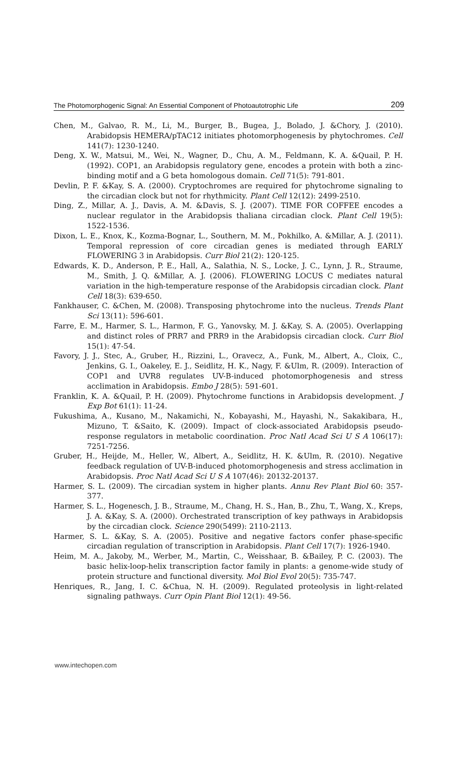The Photomorphogenic Signal: An Essential Component of Photoautotrophic Life 209
Chen, M., Galvao, R. M., Li, M., Burger, B., Bugea, J., Bolado, J. &Chory, J. (2010). Arabidopsis HEMERA/pTAC12 initiates photomorphogenesis by phytochromes. Cell 141(7): 1230-1240.
Deng, X. W., Matsui, M., Wei, N., Wagner, D., Chu, A. M., Feldmann, K. A. &Quail, P. H. (1992). COP1, an Arabidopsis regulatory gene, encodes a protein with both a zinc-binding motif and a G beta homologous domain. Cell 71(5): 791-801.
Devlin, P. F. &Kay, S. A. (2000). Cryptochromes are required for phytochrome signaling to the circadian clock but not for rhythmicity. Plant Cell 12(12): 2499-2510.
Ding, Z., Millar, A. J., Davis, A. M. &Davis, S. J. (2007). TIME FOR COFFEE encodes a nuclear regulator in the Arabidopsis thaliana circadian clock. Plant Cell 19(5): 1522-1536.
Dixon, L. E., Knox, K., Kozma-Bognar, L., Southern, M. M., Pokhilko, A. &Millar, A. J. (2011). Temporal repression of core circadian genes is mediated through EARLY FLOWERING 3 in Arabidopsis. Curr Biol 21(2): 120-125.
Edwards, K. D., Anderson, P. E., Hall, A., Salathia, N. S., Locke, J. C., Lynn, J. R., Straume, M., Smith, J. Q. &Millar, A. J. (2006). FLOWERING LOCUS C mediates natural variation in the high-temperature response of the Arabidopsis circadian clock. Plant Cell 18(3): 639-650.
Fankhauser, C. &Chen, M. (2008). Transposing phytochrome into the nucleus. Trends Plant Sci 13(11): 596-601.
Farre, E. M., Harmer, S. L., Harmon, F. G., Yanovsky, M. J. &Kay, S. A. (2005). Overlapping and distinct roles of PRR7 and PRR9 in the Arabidopsis circadian clock. Curr Biol 15(1): 47-54.
Favory, J. J., Stec, A., Gruber, H., Rizzini, L., Oravecz, A., Funk, M., Albert, A., Cloix, C., Jenkins, G. I., Oakeley, E. J., Seidlitz, H. K., Nagy, F. &Ulm, R. (2009). Interaction of COP1 and UVR8 regulates UV-B-induced photomorphogenesis and stress acclimation in Arabidopsis. Embo J 28(5): 591-601.
Franklin, K. A. &Quail, P. H. (2009). Phytochrome functions in Arabidopsis development. J Exp Bot 61(1): 11-24.
Fukushima, A., Kusano, M., Nakamichi, N., Kobayashi, M., Hayashi, N., Sakakibara, H., Mizuno, T. &Saito, K. (2009). Impact of clock-associated Arabidopsis pseudo-response regulators in metabolic coordination. Proc Natl Acad Sci U S A 106(17): 7251-7256.
Gruber, H., Heijde, M., Heller, W., Albert, A., Seidlitz, H. K. &Ulm, R. (2010). Negative feedback regulation of UV-B-induced photomorphogenesis and stress acclimation in Arabidopsis. Proc Natl Acad Sci U S A 107(46): 20132-20137.
Harmer, S. L. (2009). The circadian system in higher plants. Annu Rev Plant Biol 60: 357-377.
Harmer, S. L., Hogenesch, J. B., Straume, M., Chang, H. S., Han, B., Zhu, T., Wang, X., Kreps, J. A. &Kay, S. A. (2000). Orchestrated transcription of key pathways in Arabidopsis by the circadian clock. Science 290(5499): 2110-2113.
Harmer, S. L. &Kay, S. A. (2005). Positive and negative factors confer phase-specific circadian regulation of transcription in Arabidopsis. Plant Cell 17(7): 1926-1940.
Heim, M. A., Jakoby, M., Werber, M., Martin, C., Weisshaar, B. &Bailey, P. C. (2003). The basic helix-loop-helix transcription factor family in plants: a genome-wide study of protein structure and functional diversity. Mol Biol Evol 20(5): 735-747.
Henriques, R., Jang, I. C. &Chua, N. H. (2009). Regulated proteolysis in light-related signaling pathways. Curr Opin Plant Biol 12(1): 49-56.
www.intechopen.com